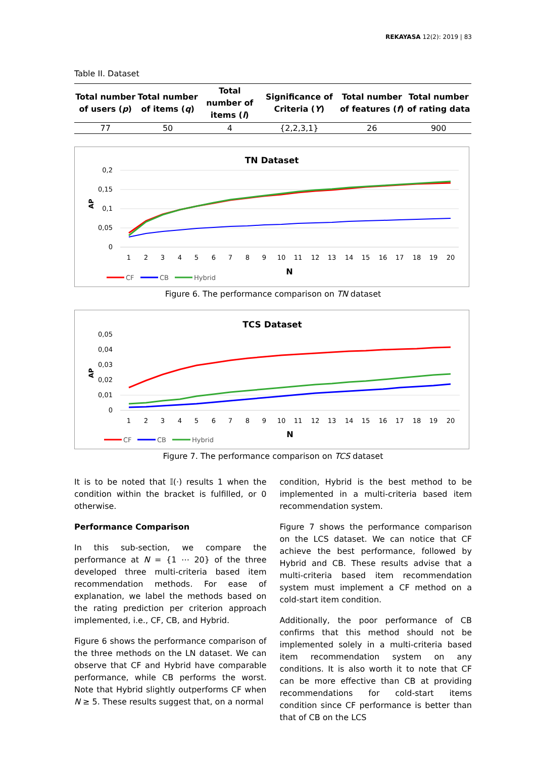REKAYASA 12(2): 2019 | 83
Table II. Dataset
| Total number of users ( p ) | Total number of items ( q ) | Total number of items ( l ) | Significance of Criteria ( Y ) | Total number of features ( f ) | Total number of rating data |
| --- | --- | --- | --- | --- | --- |
| 77 | 50 | 4 | {2,2,3,1} | 26 | 900 |
TN Dataset
0,2
0,15
0,1
0,05
0
AP
1
2
3
4
5
6
7
8
9
10
11
12
13
14
15
16
17
18
19
20
N
CF
CB
Hybrid
Figure 6. The performance comparison on TN dataset
TCS Dataset
0,05
0,04
0,03
0,02
0,01
0
AP
1
2
3
4
5
6
7
8
9
10
11
12
13
14
15
16
17
18
19
20
N
CF
CB
Hybrid
Figure 7. The performance comparison on TCS dataset
It is to be noted that 𝕀(·) results 1 when the condition within the bracket is fulfilled, or 0 otherwise.
Performance Comparison
In this sub-section, we compare the performance at N = {1 ⋯ 20} of the three developed three multi-criteria based item recommendation methods. For ease of explanation, we label the methods based on the rating prediction per criterion approach implemented, i.e., CF, CB, and Hybrid.
Figure 6 shows the performance comparison of the three methods on the LN dataset. We can observe that CF and Hybrid have comparable performance, while CB performs the worst. Note that Hybrid slightly outperforms CF when N ≥ 5. These results suggest that, on a normal
condition, Hybrid is the best method to be implemented in a multi-criteria based item recommendation system.
Figure 7 shows the performance comparison on the LCS dataset. We can notice that CF achieve the best performance, followed by Hybrid and CB. These results advise that a multi-criteria based item recommendation system must implement a CF method on a cold-start item condition.
Additionally, the poor performance of CB confirms that this method should not be implemented solely in a multi-criteria based item recommendation system on any conditions. It is also worth it to note that CF can be more effective than CB at providing recommendations for cold-start items condition since CF performance is better than that of CB on the LCS